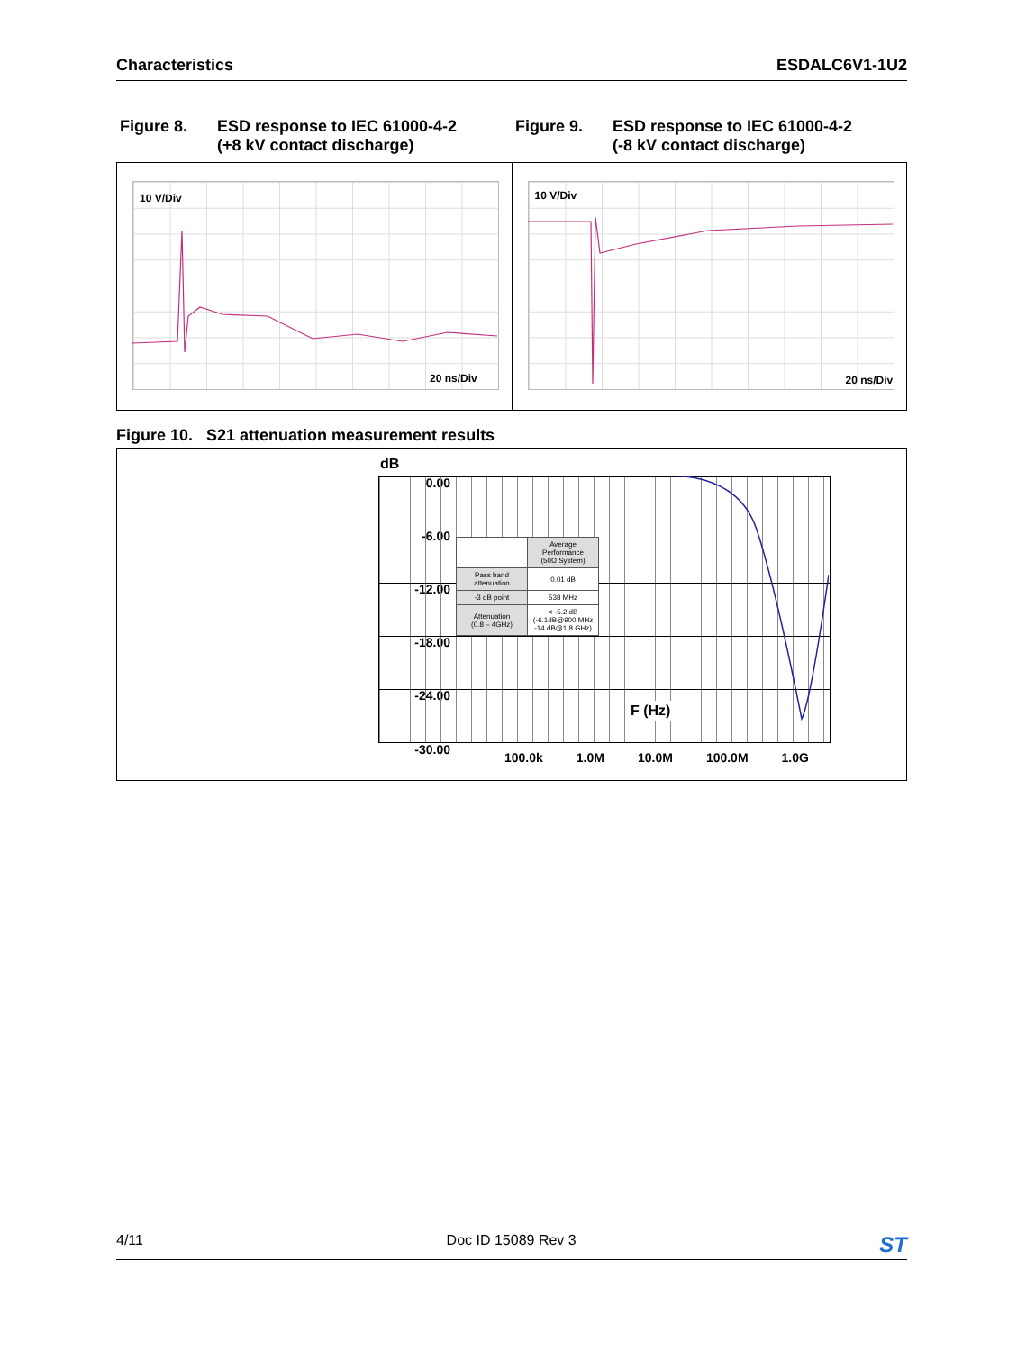Characteristics ESDALC6V1-1U2
Figure 8. ESD response to IEC 61000-4-2
(+8 kV contact discharge)
Figure 9. ESD response to IEC 61000-4-2
(-8 kV contact discharge)
10 V/Div
20 ns/Div
10 V/Div
20 ns/Div
Figure 10. S21 attenuation measurement results
dB
0.00
-6.00
-12.00
-18.00
-24.00
-30.00
| | Average Performance (50Ω System) |
| Pass band attenuation | 0.01 dB |
| -3 dB point | 538 MHz |
| Attenuation (0.8 – 4GHz) | < -5.2 dB (-6.1dB@900 MHz -14 dB@1.8 GHz) |
F (Hz)
100.0k 1.0M 10.0M 100.0M 1.0G
4/11 Doc ID 15089 Rev 3 ST